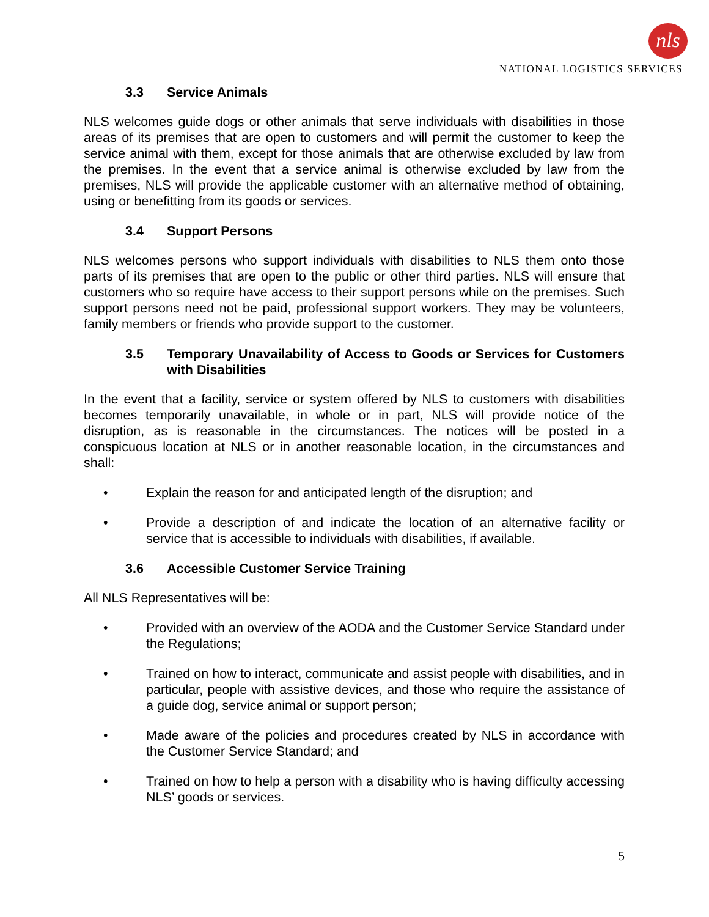nls
NATIONAL LOGISTICS SERVICES
3.3 Service Animals
NLS welcomes guide dogs or other animals that serve individuals with disabilities in those areas of its premises that are open to customers and will permit the customer to keep the service animal with them, except for those animals that are otherwise excluded by law from the premises. In the event that a service animal is otherwise excluded by law from the premises, NLS will provide the applicable customer with an alternative method of obtaining, using or benefitting from its goods or services.
3.4 Support Persons
NLS welcomes persons who support individuals with disabilities to NLS them onto those parts of its premises that are open to the public or other third parties. NLS will ensure that customers who so require have access to their support persons while on the premises. Such support persons need not be paid, professional support workers. They may be volunteers, family members or friends who provide support to the customer.
3.5 Temporary Unavailability of Access to Goods or Services for Customers with Disabilities
In the event that a facility, service or system offered by NLS to customers with disabilities becomes temporarily unavailable, in whole or in part, NLS will provide notice of the disruption, as is reasonable in the circumstances. The notices will be posted in a conspicuous location at NLS or in another reasonable location, in the circumstances and shall:
• Explain the reason for and anticipated length of the disruption; and
• Provide a description of and indicate the location of an alternative facility or service that is accessible to individuals with disabilities, if available.
3.6 Accessible Customer Service Training
All NLS Representatives will be:
• Provided with an overview of the AODA and the Customer Service Standard under the Regulations;
• Trained on how to interact, communicate and assist people with disabilities, and in particular, people with assistive devices, and those who require the assistance of a guide dog, service animal or support person;
• Made aware of the policies and procedures created by NLS in accordance with the Customer Service Standard; and
• Trained on how to help a person with a disability who is having difficulty accessing NLS’ goods or services.
5